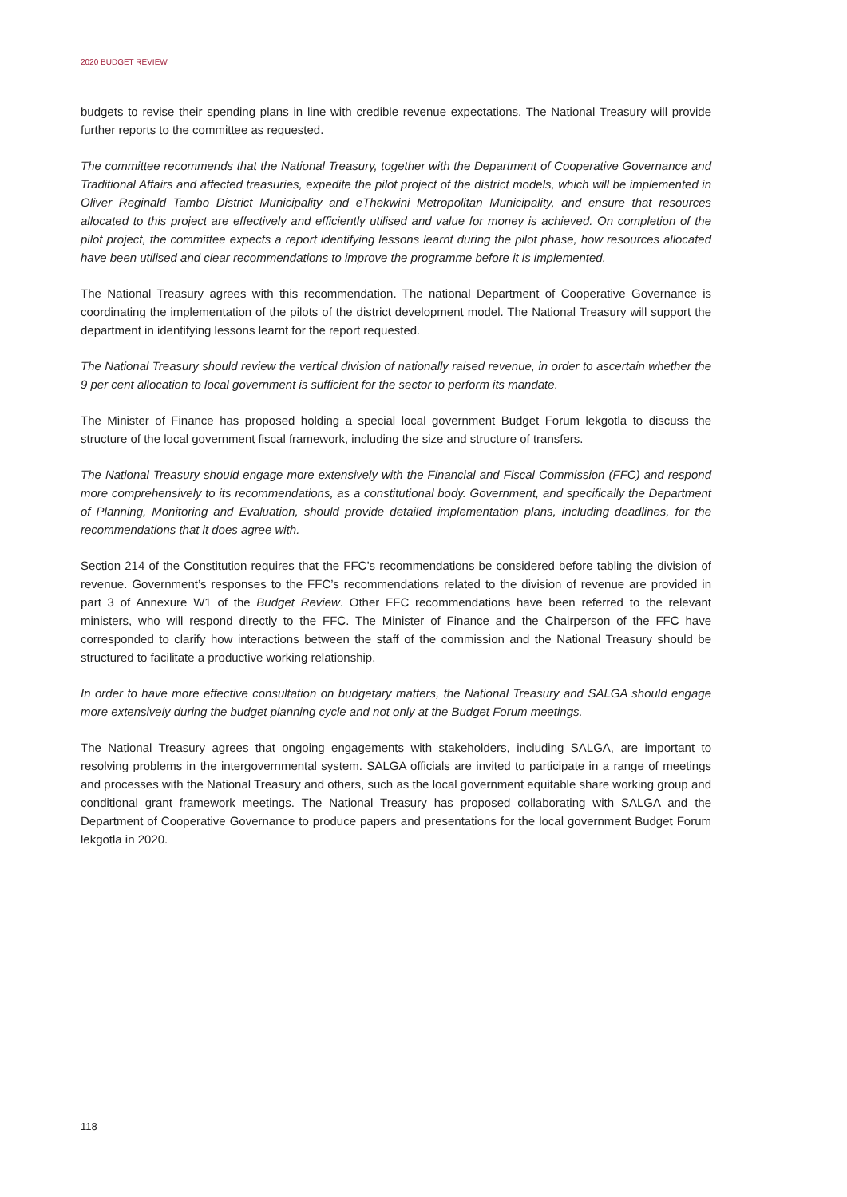2020 BUDGET REVIEW
budgets to revise their spending plans in line with credible revenue expectations. The National Treasury will provide further reports to the committee as requested.
The committee recommends that the National Treasury, together with the Department of Cooperative Governance and Traditional Affairs and affected treasuries, expedite the pilot project of the district models, which will be implemented in Oliver Reginald Tambo District Municipality and eThekwini Metropolitan Municipality, and ensure that resources allocated to this project are effectively and efficiently utilised and value for money is achieved. On completion of the pilot project, the committee expects a report identifying lessons learnt during the pilot phase, how resources allocated have been utilised and clear recommendations to improve the programme before it is implemented.
The National Treasury agrees with this recommendation. The national Department of Cooperative Governance is coordinating the implementation of the pilots of the district development model. The National Treasury will support the department in identifying lessons learnt for the report requested.
The National Treasury should review the vertical division of nationally raised revenue, in order to ascertain whether the 9 per cent allocation to local government is sufficient for the sector to perform its mandate.
The Minister of Finance has proposed holding a special local government Budget Forum lekgotla to discuss the structure of the local government fiscal framework, including the size and structure of transfers.
The National Treasury should engage more extensively with the Financial and Fiscal Commission (FFC) and respond more comprehensively to its recommendations, as a constitutional body. Government, and specifically the Department of Planning, Monitoring and Evaluation, should provide detailed implementation plans, including deadlines, for the recommendations that it does agree with.
Section 214 of the Constitution requires that the FFC’s recommendations be considered before tabling the division of revenue. Government’s responses to the FFC’s recommendations related to the division of revenue are provided in part 3 of Annexure W1 of the Budget Review. Other FFC recommendations have been referred to the relevant ministers, who will respond directly to the FFC. The Minister of Finance and the Chairperson of the FFC have corresponded to clarify how interactions between the staff of the commission and the National Treasury should be structured to facilitate a productive working relationship.
In order to have more effective consultation on budgetary matters, the National Treasury and SALGA should engage more extensively during the budget planning cycle and not only at the Budget Forum meetings.
The National Treasury agrees that ongoing engagements with stakeholders, including SALGA, are important to resolving problems in the intergovernmental system. SALGA officials are invited to participate in a range of meetings and processes with the National Treasury and others, such as the local government equitable share working group and conditional grant framework meetings. The National Treasury has proposed collaborating with SALGA and the Department of Cooperative Governance to produce papers and presentations for the local government Budget Forum lekgotla in 2020.
118